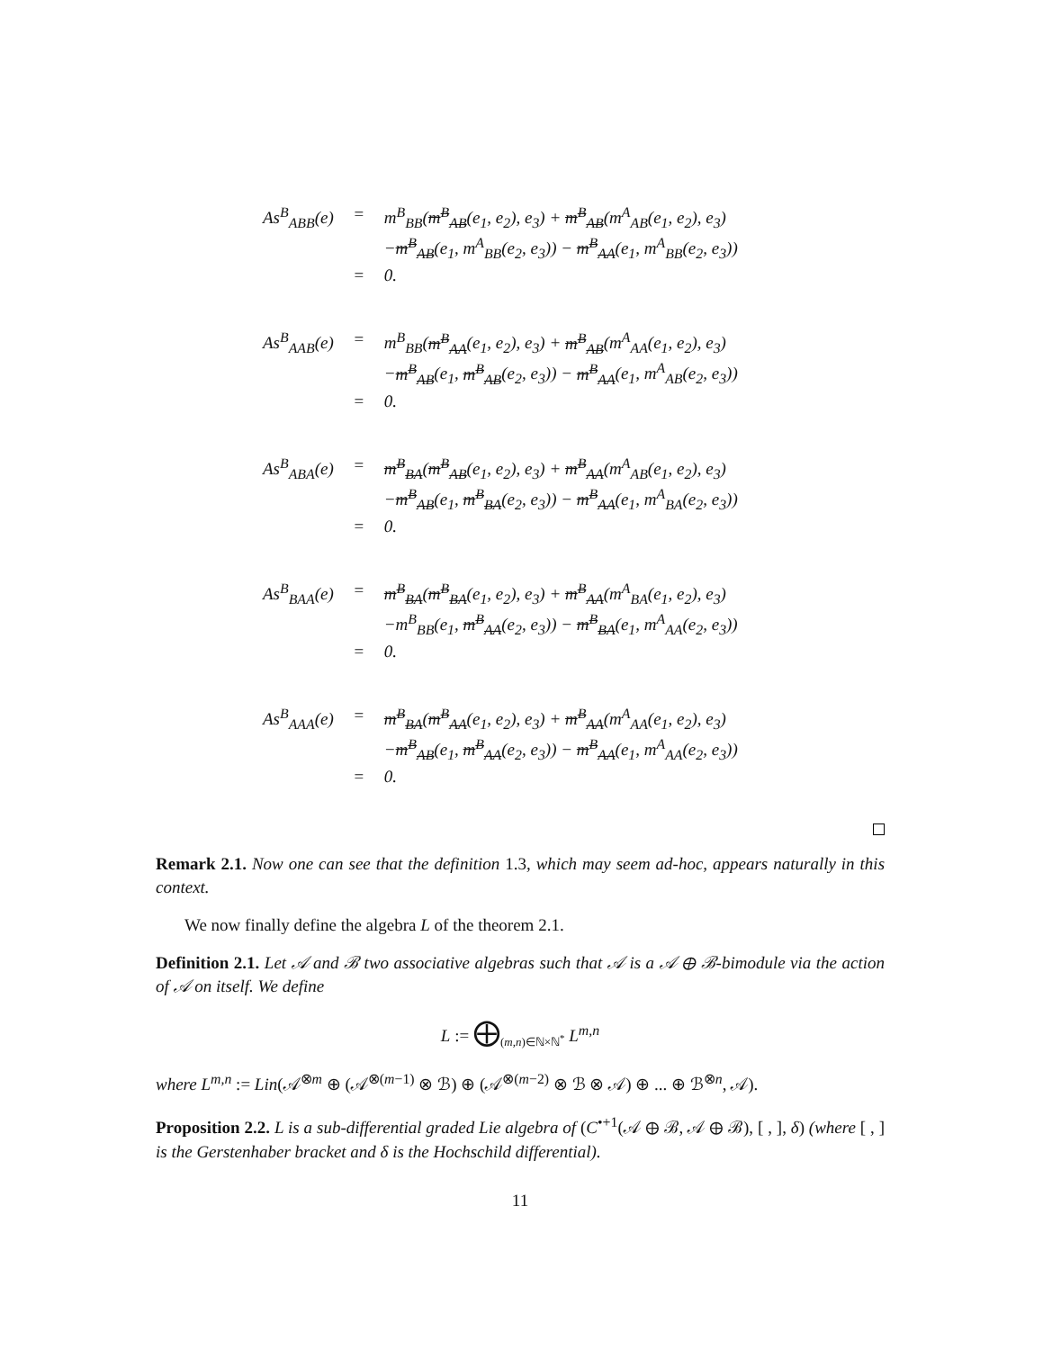| As<sup>B</sup><sub>ABB</sub>(e) | = | m<sup>B</sup><sub>BB</sub>( m<sup>B</sup><sub>AB</sub> (e<sub>1</sub>, e<sub>2</sub>), e<sub>3</sub>) + m<sup>B</sup><sub>AB</sub> (m<sup>A</sup><sub>AB</sub>(e<sub>1</sub>, e<sub>2</sub>), e<sub>3</sub>) |
| | | − m<sup>B</sup><sub>AB</sub> (e<sub>1</sub>, m<sup>A</sup><sub>BB</sub>(e<sub>2</sub>, e<sub>3</sub>)) − m<sup>B</sup><sub>AA</sub> (e<sub>1</sub>, m<sup>A</sup><sub>BB</sub>(e<sub>2</sub>, e<sub>3</sub>)) |
| | = | 0. |
| As<sup>B</sup><sub>AAB</sub>(e) | = | m<sup>B</sup><sub>BB</sub>( m<sup>B</sup><sub>AA</sub> (e<sub>1</sub>, e<sub>2</sub>), e<sub>3</sub>) + m<sup>B</sup><sub>AB</sub> (m<sup>A</sup><sub>AA</sub>(e<sub>1</sub>, e<sub>2</sub>), e<sub>3</sub>) |
| | | − m<sup>B</sup><sub>AB</sub> (e<sub>1</sub>, m<sup>B</sup><sub>AB</sub> (e<sub>2</sub>, e<sub>3</sub>)) − m<sup>B</sup><sub>AA</sub> (e<sub>1</sub>, m<sup>A</sup><sub>AB</sub>(e<sub>2</sub>, e<sub>3</sub>)) |
| | = | 0. |
| As<sup>B</sup><sub>ABA</sub>(e) | = | m<sup>B</sup><sub>BA</sub> ( m<sup>B</sup><sub>AB</sub> (e<sub>1</sub>, e<sub>2</sub>), e<sub>3</sub>) + m<sup>B</sup><sub>AA</sub> (m<sup>A</sup><sub>AB</sub>(e<sub>1</sub>, e<sub>2</sub>), e<sub>3</sub>) |
| | | − m<sup>B</sup><sub>AB</sub> (e<sub>1</sub>, m<sup>B</sup><sub>BA</sub> (e<sub>2</sub>, e<sub>3</sub>)) − m<sup>B</sup><sub>AA</sub> (e<sub>1</sub>, m<sup>A</sup><sub>BA</sub>(e<sub>2</sub>, e<sub>3</sub>)) |
| | = | 0. |
| As<sup>B</sup><sub>BAA</sub>(e) | = | m<sup>B</sup><sub>BA</sub> ( m<sup>B</sup><sub>BA</sub> (e<sub>1</sub>, e<sub>2</sub>), e<sub>3</sub>) + m<sup>B</sup><sub>AA</sub> (m<sup>A</sup><sub>BA</sub>(e<sub>1</sub>, e<sub>2</sub>), e<sub>3</sub>) |
| | | −m<sup>B</sup><sub>BB</sub>(e<sub>1</sub>, m<sup>B</sup><sub>AA</sub> (e<sub>2</sub>, e<sub>3</sub>)) − m<sup>B</sup><sub>BA</sub> (e<sub>1</sub>, m<sup>A</sup><sub>AA</sub>(e<sub>2</sub>, e<sub>3</sub>)) |
| | = | 0. |
| As<sup>B</sup><sub>AAA</sub>(e) | = | m<sup>B</sup><sub>BA</sub> ( m<sup>B</sup><sub>AA</sub> (e<sub>1</sub>, e<sub>2</sub>), e<sub>3</sub>) + m<sup>B</sup><sub>AA</sub> (m<sup>A</sup><sub>AA</sub>(e<sub>1</sub>, e<sub>2</sub>), e<sub>3</sub>) |
| | | − m<sup>B</sup><sub>AB</sub> (e<sub>1</sub>, m<sup>B</sup><sub>AA</sub> (e<sub>2</sub>, e<sub>3</sub>)) − m<sup>B</sup><sub>AA</sub> (e<sub>1</sub>, m<sup>A</sup><sub>AA</sub>(e<sub>2</sub>, e<sub>3</sub>)) |
| | = | 0. |
Remark 2.1. Now one can see that the definition 1.3, which may seem ad-hoc, appears naturally in this context.
We now finally define the algebra L of the theorem 2.1.
Definition 2.1. Let 𝒜 and ℬ two associative algebras such that 𝒜 is a 𝒜 ⊕ ℬ-bimodule via the action of 𝒜 on itself. We define
L := ⨁<sub>(m,n)∈ℕ×ℕ<sup>*</sup></sub> L<sup>m,n</sup>
where L<sup>m,n</sup> := Lin(𝒜<sup>⊗m</sup> ⊕ (𝒜<sup>⊗(m−1)</sup> ⊗ ℬ) ⊕ (𝒜<sup>⊗(m−2)</sup> ⊗ ℬ ⊗ 𝒜) ⊕ ... ⊕ ℬ<sup>⊗n</sup>, 𝒜).
Proposition 2.2. L is a sub-differential graded Lie algebra of (C<sup>•+1</sup>(𝒜 ⊕ ℬ, 𝒜 ⊕ ℬ), [ , ], δ) (where [ , ] is the Gerstenhaber bracket and δ is the Hochschild differential).
11